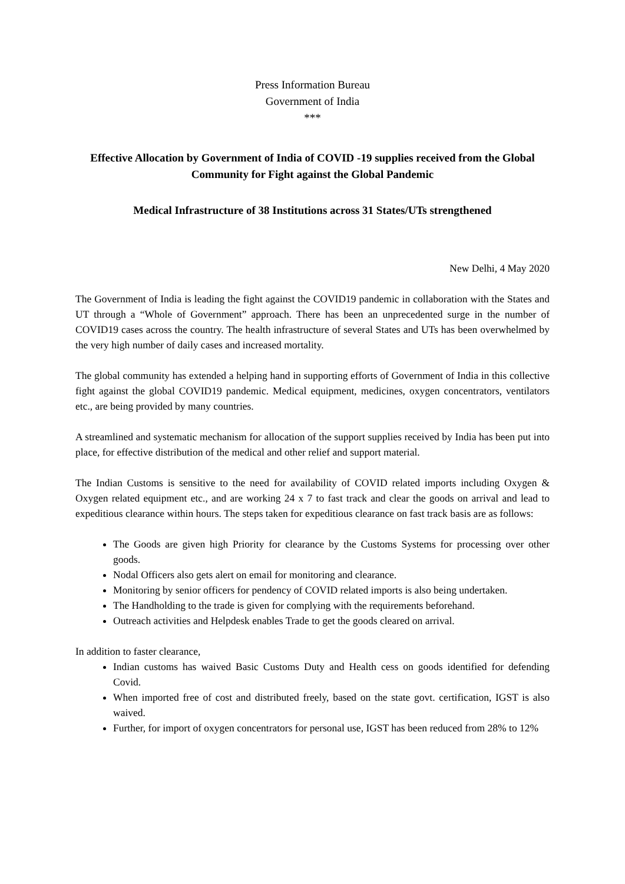Press Information Bureau
Government of India
***
Effective Allocation by Government of India of COVID -19 supplies received from the Global Community for Fight against the Global Pandemic
Medical Infrastructure of 38 Institutions across 31 States/UTs strengthened
New Delhi, 4 May 2020
The Government of India is leading the fight against the COVID19 pandemic in collaboration with the States and UT through a “Whole of Government” approach. There has been an unprecedented surge in the number of COVID19 cases across the country. The health infrastructure of several States and UTs has been overwhelmed by the very high number of daily cases and increased mortality.
The global community has extended a helping hand in supporting efforts of Government of India in this collective fight against the global COVID19 pandemic. Medical equipment, medicines, oxygen concentrators, ventilators etc., are being provided by many countries.
A streamlined and systematic mechanism for allocation of the support supplies received by India has been put into place, for effective distribution of the medical and other relief and support material.
The Indian Customs is sensitive to the need for availability of COVID related imports including Oxygen & Oxygen related equipment etc., and are working 24 x 7 to fast track and clear the goods on arrival and lead to expeditious clearance within hours. The steps taken for expeditious clearance on fast track basis are as follows:
The Goods are given high Priority for clearance by the Customs Systems for processing over other goods.
Nodal Officers also gets alert on email for monitoring and clearance.
Monitoring by senior officers for pendency of COVID related imports is also being undertaken.
The Handholding to the trade is given for complying with the requirements beforehand.
Outreach activities and Helpdesk enables Trade to get the goods cleared on arrival.
In addition to faster clearance,
Indian customs has waived Basic Customs Duty and Health cess on goods identified for defending Covid.
When imported free of cost and distributed freely, based on the state govt. certification, IGST is also waived.
Further, for import of oxygen concentrators for personal use, IGST has been reduced from 28% to 12%